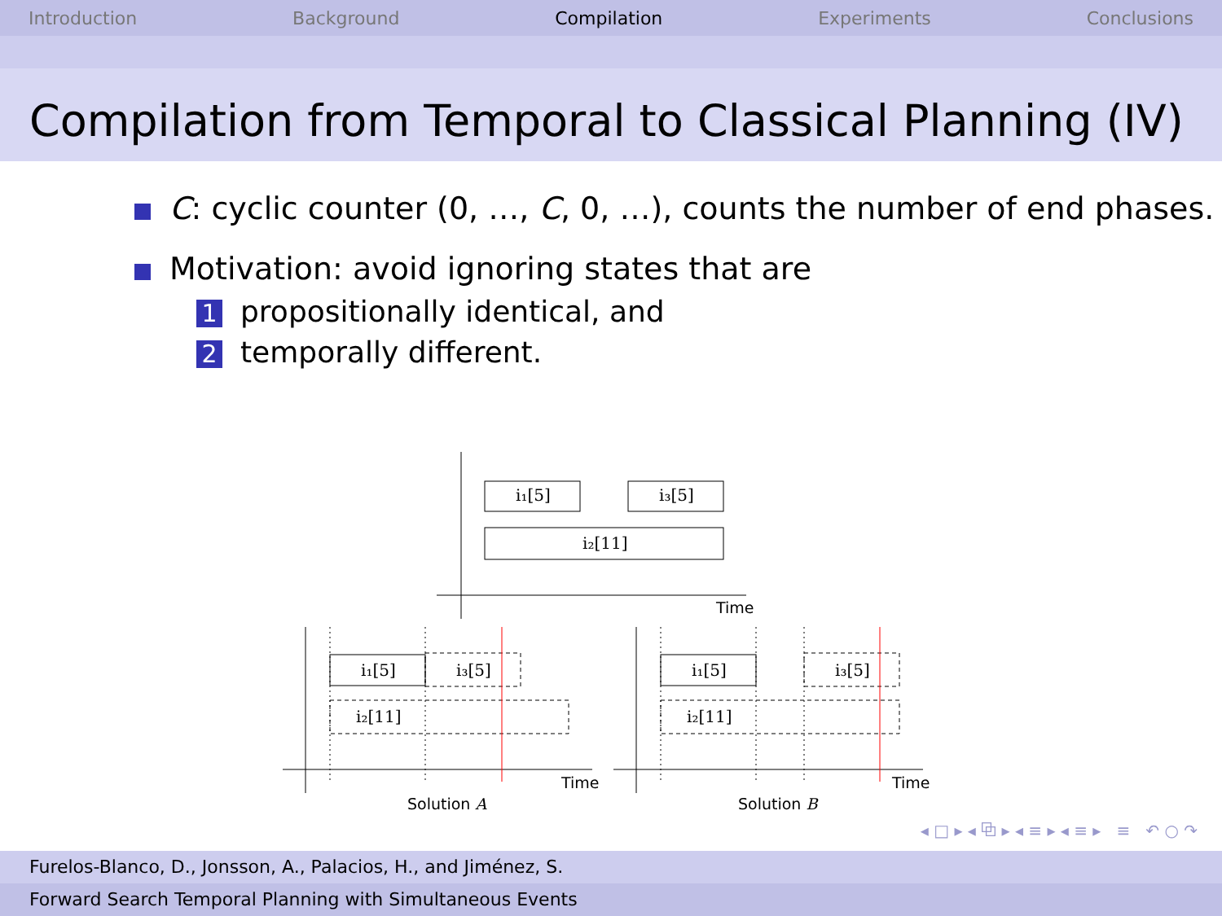Introduction Background Compilation Experiments Conclusions
Compilation from Temporal to Classical Planning (IV)
C: cyclic counter (0, …, C, 0, …), counts the number of end phases.
Motivation: avoid ignoring states that are
1 propositionally identical, and
2 temporally different.
i₁[5]
i₃[5]
i₂[11]
i₁[5]
i₃[5]
i₂[11]
i₁[5]
i₃[5]
i₂[11]
Time
Time
Time
Solution A
Solution B
◂ □ ▸ ◂ ⧉ ▸ ◂ ≡ ▸ ◂ ≡ ▸ ≡ ↶ ○ ↷
Furelos-Blanco, D., Jonsson, A., Palacios, H., and Jiménez, S.
Forward Search Temporal Planning with Simultaneous Events